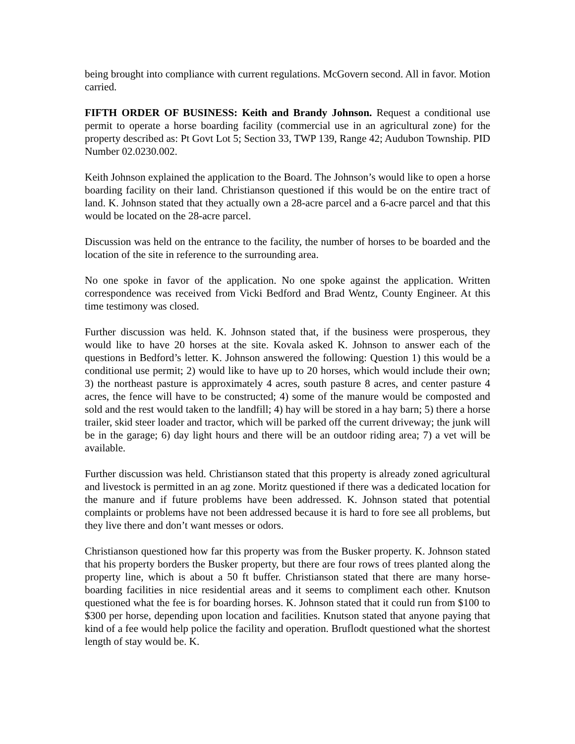being brought into compliance with current regulations. McGovern second. All in favor. Motion carried.
FIFTH ORDER OF BUSINESS: Keith and Brandy Johnson. Request a conditional use permit to operate a horse boarding facility (commercial use in an agricultural zone) for the property described as: Pt Govt Lot 5; Section 33, TWP 139, Range 42; Audubon Township. PID Number 02.0230.002.
Keith Johnson explained the application to the Board. The Johnson’s would like to open a horse boarding facility on their land. Christianson questioned if this would be on the entire tract of land. K. Johnson stated that they actually own a 28-acre parcel and a 6-acre parcel and that this would be located on the 28-acre parcel.
Discussion was held on the entrance to the facility, the number of horses to be boarded and the location of the site in reference to the surrounding area.
No one spoke in favor of the application. No one spoke against the application. Written correspondence was received from Vicki Bedford and Brad Wentz, County Engineer. At this time testimony was closed.
Further discussion was held. K. Johnson stated that, if the business were prosperous, they would like to have 20 horses at the site. Kovala asked K. Johnson to answer each of the questions in Bedford’s letter. K. Johnson answered the following: Question 1) this would be a conditional use permit; 2) would like to have up to 20 horses, which would include their own; 3) the northeast pasture is approximately 4 acres, south pasture 8 acres, and center pasture 4 acres, the fence will have to be constructed; 4) some of the manure would be composted and sold and the rest would taken to the landfill; 4) hay will be stored in a hay barn; 5) there a horse trailer, skid steer loader and tractor, which will be parked off the current driveway; the junk will be in the garage; 6) day light hours and there will be an outdoor riding area; 7) a vet will be available.
Further discussion was held. Christianson stated that this property is already zoned agricultural and livestock is permitted in an ag zone. Moritz questioned if there was a dedicated location for the manure and if future problems have been addressed. K. Johnson stated that potential complaints or problems have not been addressed because it is hard to fore see all problems, but they live there and don’t want messes or odors.
Christianson questioned how far this property was from the Busker property. K. Johnson stated that his property borders the Busker property, but there are four rows of trees planted along the property line, which is about a 50 ft buffer. Christianson stated that there are many horse-boarding facilities in nice residential areas and it seems to compliment each other. Knutson questioned what the fee is for boarding horses. K. Johnson stated that it could run from $100 to $300 per horse, depending upon location and facilities. Knutson stated that anyone paying that kind of a fee would help police the facility and operation. Bruflodt questioned what the shortest length of stay would be. K.